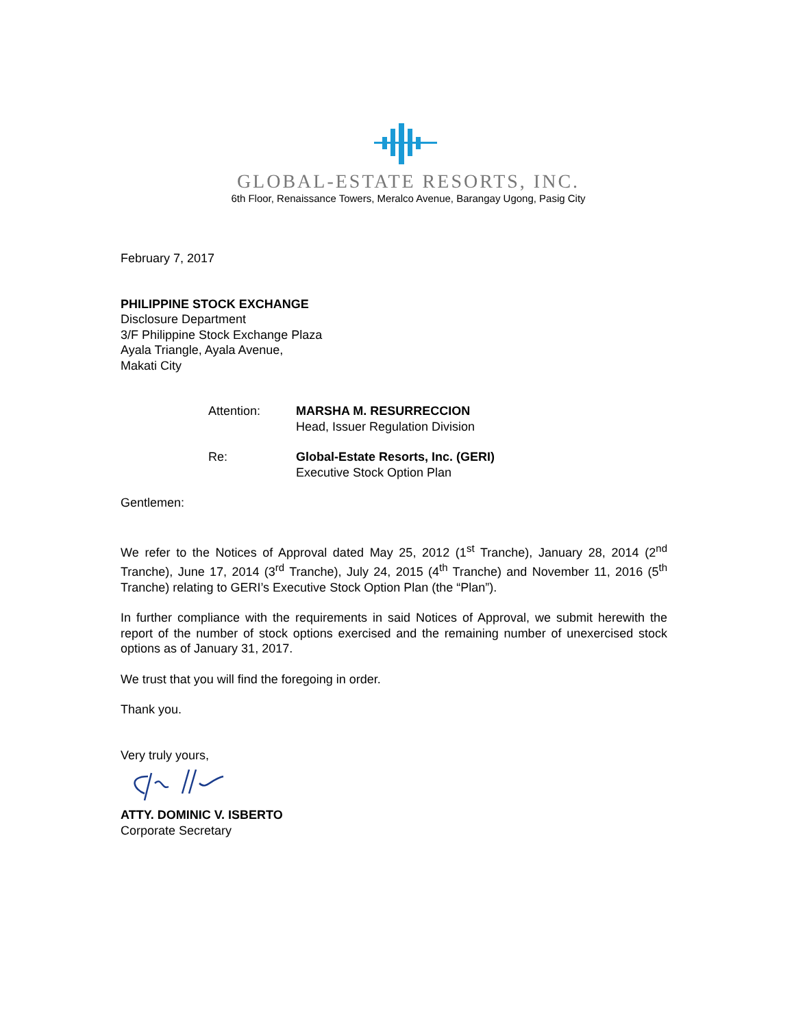GLOBAL-ESTATE RESORTS, INC.
6th Floor, Renaissance Towers, Meralco Avenue, Barangay Ugong, Pasig City
February 7, 2017
PHILIPPINE STOCK EXCHANGE
Disclosure Department
3/F Philippine Stock Exchange Plaza
Ayala Triangle, Ayala Avenue,
Makati City
| Attention: | MARSHA M. RESURRECCION Head, Issuer Regulation Division |
| Re: | Global-Estate Resorts, Inc. (GERI) Executive Stock Option Plan |
Gentlemen:
We refer to the Notices of Approval dated May 25, 2012 (1<sup>st</sup> Tranche), January 28, 2014 (2<sup>nd</sup> Tranche), June 17, 2014 (3<sup>rd</sup> Tranche), July 24, 2015 (4<sup>th</sup> Tranche) and November 11, 2016 (5<sup>th</sup> Tranche) relating to GERI’s Executive Stock Option Plan (the “Plan”).
In further compliance with the requirements in said Notices of Approval, we submit herewith the report of the number of stock options exercised and the remaining number of unexercised stock options as of January 31, 2017.
We trust that you will find the foregoing in order.
Thank you.
Very truly yours,
ATTY. DOMINIC V. ISBERTO
Corporate Secretary